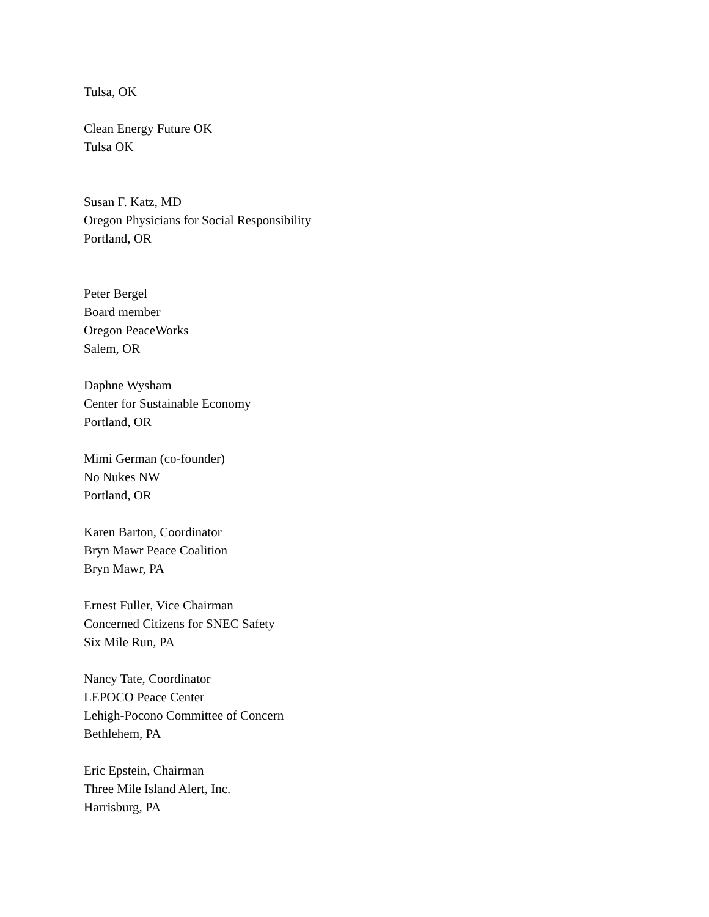Tulsa, OK
Clean Energy Future OK
Tulsa OK
Susan F. Katz, MD
Oregon Physicians for Social Responsibility
Portland, OR
Peter Bergel
Board member
Oregon PeaceWorks
Salem, OR
Daphne Wysham
Center for Sustainable Economy
Portland, OR
Mimi German (co-founder)
No Nukes NW
Portland, OR
Karen Barton, Coordinator
Bryn Mawr Peace Coalition
Bryn Mawr, PA
Ernest Fuller, Vice Chairman
Concerned Citizens for SNEC Safety
Six Mile Run, PA
Nancy Tate, Coordinator
LEPOCO Peace Center
Lehigh-Pocono Committee of Concern
Bethlehem, PA
Eric Epstein, Chairman
Three Mile Island Alert, Inc.
Harrisburg, PA